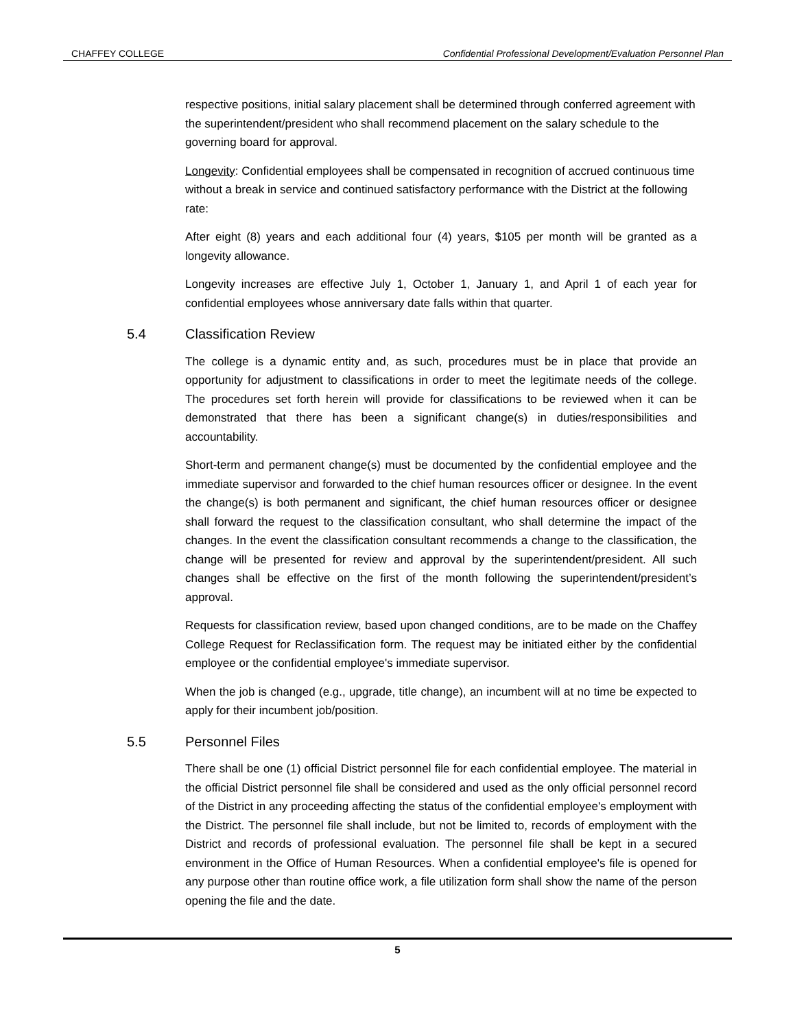CHAFFEY COLLEGE Confidential Professional Development/Evaluation Personnel Plan
respective positions, initial salary placement shall be determined through conferred agreement with the superintendent/president who shall recommend placement on the salary schedule to the governing board for approval.
Longevity: Confidential employees shall be compensated in recognition of accrued continuous time without a break in service and continued satisfactory performance with the District at the following rate:
After eight (8) years and each additional four (4) years, $105 per month will be granted as a longevity allowance.
Longevity increases are effective July 1, October 1, January 1, and April 1 of each year for confidential employees whose anniversary date falls within that quarter.
5.4 Classification Review
The college is a dynamic entity and, as such, procedures must be in place that provide an opportunity for adjustment to classifications in order to meet the legitimate needs of the college. The procedures set forth herein will provide for classifications to be reviewed when it can be demonstrated that there has been a significant change(s) in duties/responsibilities and accountability.
Short-term and permanent change(s) must be documented by the confidential employee and the immediate supervisor and forwarded to the chief human resources officer or designee. In the event the change(s) is both permanent and significant, the chief human resources officer or designee shall forward the request to the classification consultant, who shall determine the impact of the changes. In the event the classification consultant recommends a change to the classification, the change will be presented for review and approval by the superintendent/president. All such changes shall be effective on the first of the month following the superintendent/president’s approval.
Requests for classification review, based upon changed conditions, are to be made on the Chaffey College Request for Reclassification form. The request may be initiated either by the confidential employee or the confidential employee's immediate supervisor.
When the job is changed (e.g., upgrade, title change), an incumbent will at no time be expected to apply for their incumbent job/position.
5.5 Personnel Files
There shall be one (1) official District personnel file for each confidential employee. The material in the official District personnel file shall be considered and used as the only official personnel record of the District in any proceeding affecting the status of the confidential employee's employment with the District. The personnel file shall include, but not be limited to, records of employment with the District and records of professional evaluation. The personnel file shall be kept in a secured environment in the Office of Human Resources. When a confidential employee's file is opened for any purpose other than routine office work, a file utilization form shall show the name of the person opening the file and the date.
5